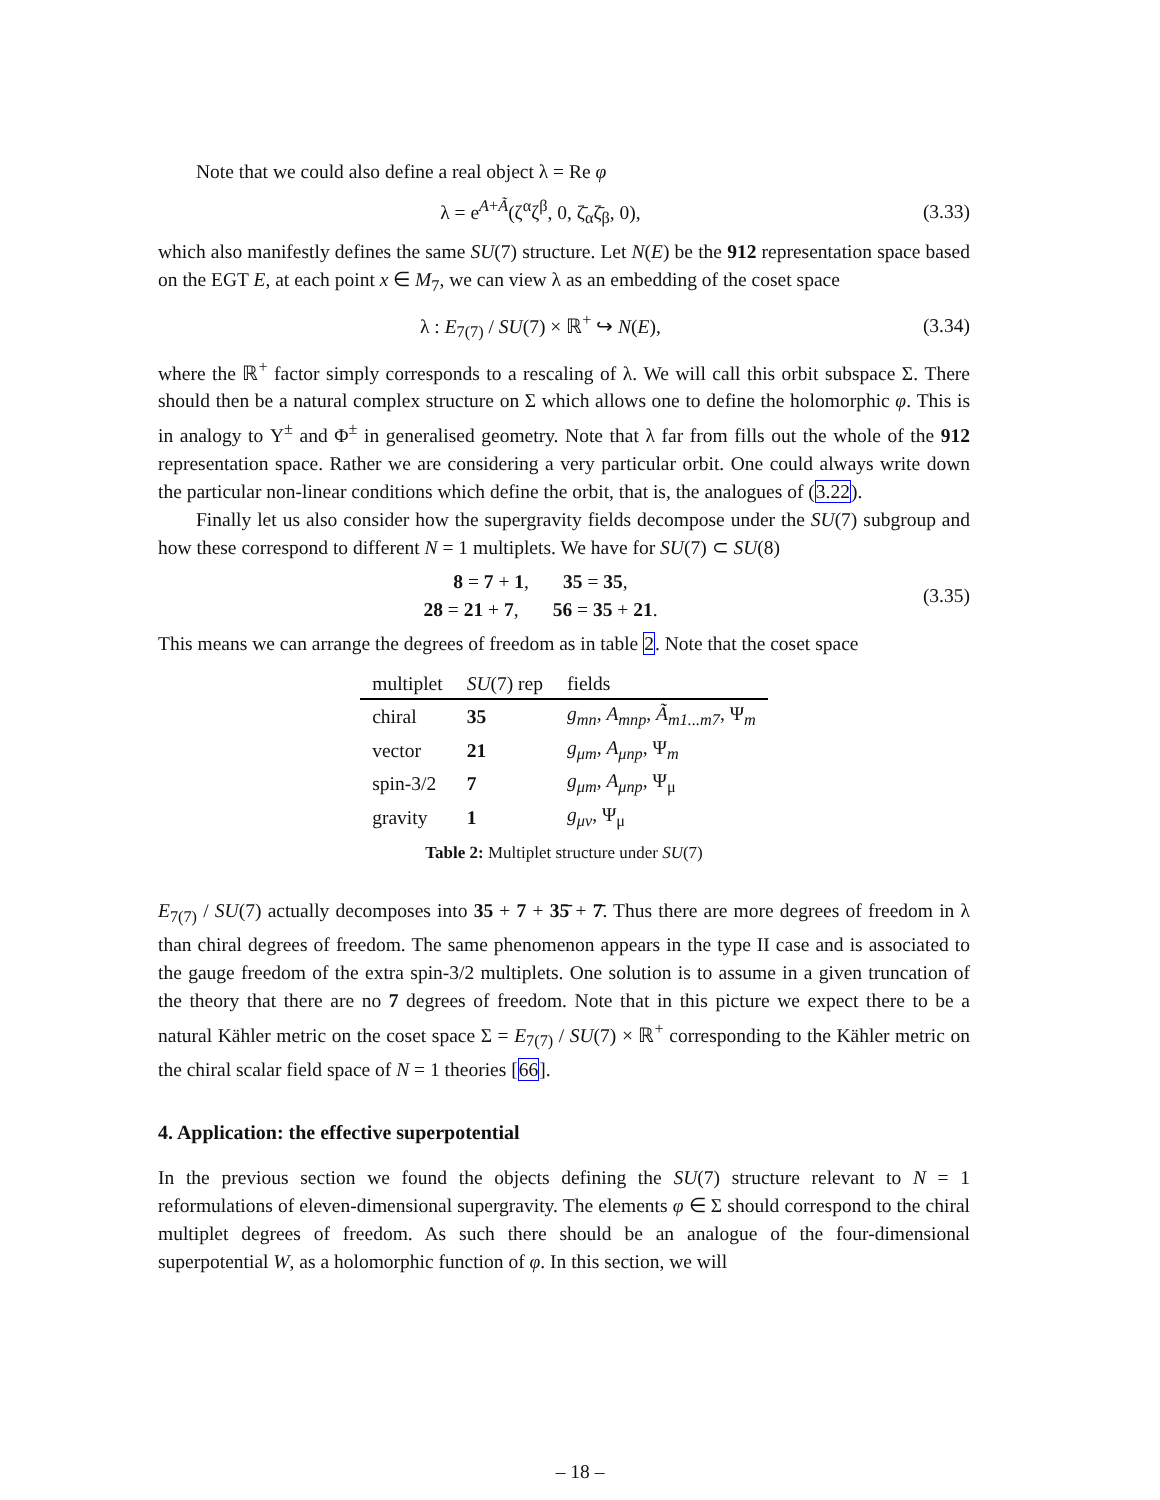Note that we could also define a real object λ = Re φ
λ = e<sup>A+Ã</sup>(ζ<sup>α</sup>ζ<sup>β</sup>, 0, ζ̄<sub>α</sub>ζ̄<sub>β</sub>, 0), (3.33)
which also manifestly defines the same SU(7) structure. Let N(E) be the 912 representation space based on the EGT E, at each point x ∈ M<sub>7</sub>, we can view λ as an embedding of the coset space
λ : E<sub>7(7)</sub> / SU(7) × ℝ<sup>+</sup> ↪ N(E), (3.34)
where the ℝ<sup>+</sup> factor simply corresponds to a rescaling of λ. We will call this orbit subspace Σ. There should then be a natural complex structure on Σ which allows one to define the holomorphic φ. This is in analogy to Υ<sup>±</sup> and Φ<sup>±</sup> in generalised geometry. Note that λ far from fills out the whole of the 912 representation space. Rather we are considering a very particular orbit. One could always write down the particular non-linear conditions which define the orbit, that is, the analogues of (3.22).
Finally let us also consider how the supergravity fields decompose under the SU(7) subgroup and how these correspond to different N = 1 multiplets. We have for SU(7) ⊂ SU(8)
8 = 7 + 1, 35 = 35,
28 = 21 + 7, 56 = 35 + 21. (3.35)
This means we can arrange the degrees of freedom as in table 2. Note that the coset space
| multiplet | SU (7) rep | fields |
| --- | --- | --- |
| chiral | 35 | g<sub>mn</sub> , A<sub>mnp</sub> , Ã<sub>m1...m7</sub> , Ψ<sub>m</sub> |
| vector | 21 | g<sub>μm</sub> , A<sub>μnp</sub> , Ψ<sub>m</sub> |
| spin-3/2 | 7 | g<sub>μm</sub> , A<sub>μnp</sub> , Ψ<sub>μ</sub> |
| gravity | 1 | g<sub>μν</sub> , Ψ<sub>μ</sub> |
Table 2: Multiplet structure under SU(7)
E<sub>7(7)</sub> / SU(7) actually decomposes into 35 + 7 + 35̄ + 7̄. Thus there are more degrees of freedom in λ than chiral degrees of freedom. The same phenomenon appears in the type II case and is associated to the gauge freedom of the extra spin-3/2 multiplets. One solution is to assume in a given truncation of the theory that there are no 7 degrees of freedom. Note that in this picture we expect there to be a natural Kähler metric on the coset space Σ = E<sub>7(7)</sub> / SU(7) × ℝ<sup>+</sup> corresponding to the Kähler metric on the chiral scalar field space of N = 1 theories [66].
4. Application: the effective superpotential
In the previous section we found the objects defining the SU(7) structure relevant to N = 1 reformulations of eleven-dimensional supergravity. The elements φ ∈ Σ should correspond to the chiral multiplet degrees of freedom. As such there should be an analogue of the four-dimensional superpotential W, as a holomorphic function of φ. In this section, we will
– 18 –